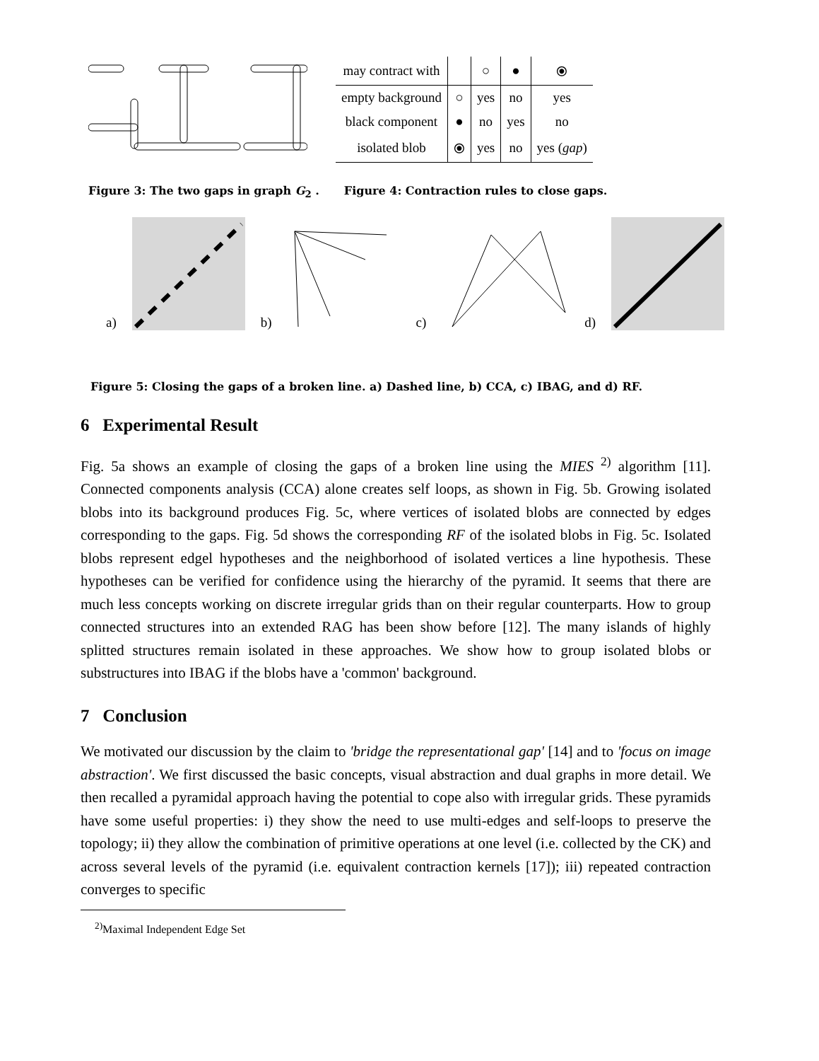| may contract with | | ○ | ● | ⦿ |
| empty background | ○ | yes | no | yes |
| black component | ● | no | yes | no |
| isolated blob | ⦿ | yes | no | yes ( gap ) |
Figure 3: The two gaps in graph G<sub>2</sub> .
Figure 4: Contraction rules to close gaps.
a) b) c) d)
Figure 5: Closing the gaps of a broken line. a) Dashed line, b) CCA, c) IBAG, and d) RF.
6 Experimental Result
Fig. 5a shows an example of closing the gaps of a broken line using the MIES <sup>2)</sup> algorithm [11]. Connected components analysis (CCA) alone creates self loops, as shown in Fig. 5b. Growing isolated blobs into its background produces Fig. 5c, where vertices of isolated blobs are connected by edges corresponding to the gaps. Fig. 5d shows the corresponding RF of the isolated blobs in Fig. 5c. Isolated blobs represent edgel hypotheses and the neighborhood of isolated vertices a line hypothesis. These hypotheses can be verified for confidence using the hierarchy of the pyramid. It seems that there are much less concepts working on discrete irregular grids than on their regular counterparts. How to group connected structures into an extended RAG has been show before [12]. The many islands of highly splitted structures remain isolated in these approaches. We show how to group isolated blobs or substructures into IBAG if the blobs have a 'common' background.
7 Conclusion
We motivated our discussion by the claim to 'bridge the representational gap' [14] and to 'focus on image abstraction'. We first discussed the basic concepts, visual abstraction and dual graphs in more detail. We then recalled a pyramidal approach having the potential to cope also with irregular grids. These pyramids have some useful properties: i) they show the need to use multi-edges and self-loops to preserve the topology; ii) they allow the combination of primitive operations at one level (i.e. collected by the CK) and across several levels of the pyramid (i.e. equivalent contraction kernels [17]); iii) repeated contraction converges to specific
<sup>2)</sup> Maximal Independent Edge Set